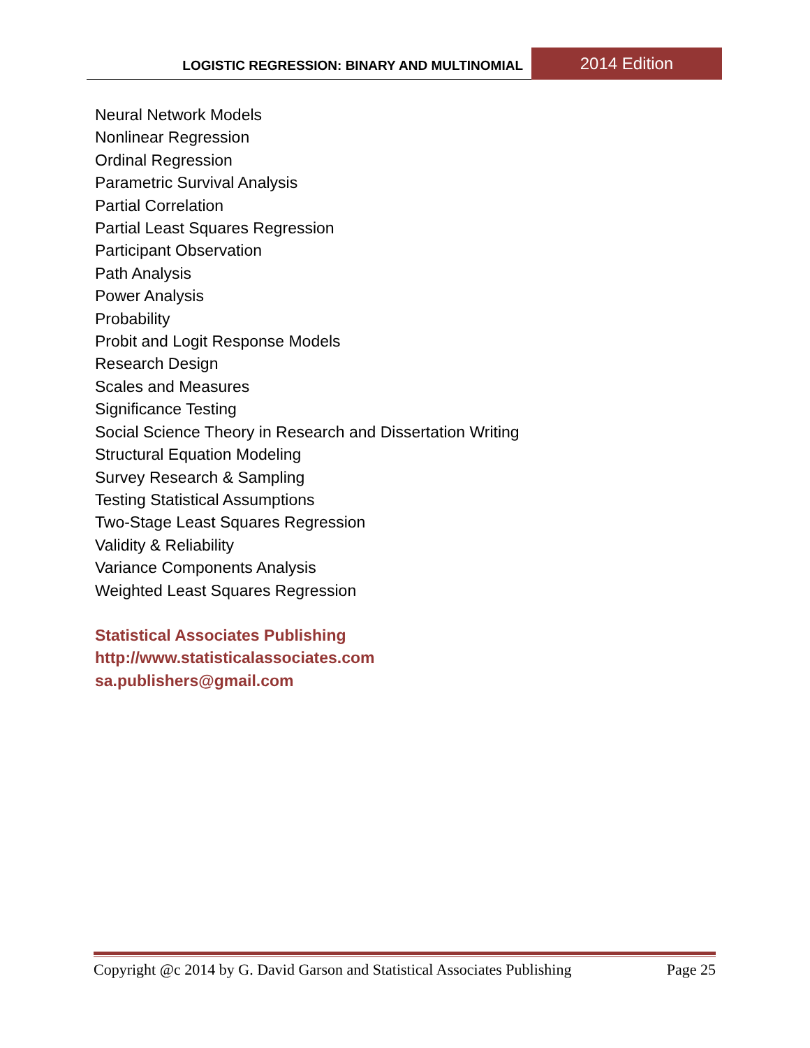LOGISTIC REGRESSION: BINARY AND MULTINOMIAL
2014 Edition
Neural Network Models
Nonlinear Regression
Ordinal Regression
Parametric Survival Analysis
Partial Correlation
Partial Least Squares Regression
Participant Observation
Path Analysis
Power Analysis
Probability
Probit and Logit Response Models
Research Design
Scales and Measures
Significance Testing
Social Science Theory in Research and Dissertation Writing
Structural Equation Modeling
Survey Research & Sampling
Testing Statistical Assumptions
Two-Stage Least Squares Regression
Validity & Reliability
Variance Components Analysis
Weighted Least Squares Regression
Statistical Associates Publishing
http://www.statisticalassociates.com
sa.publishers@gmail.com
Copyright @c 2014 by G. David Garson and Statistical Associates Publishing Page 25